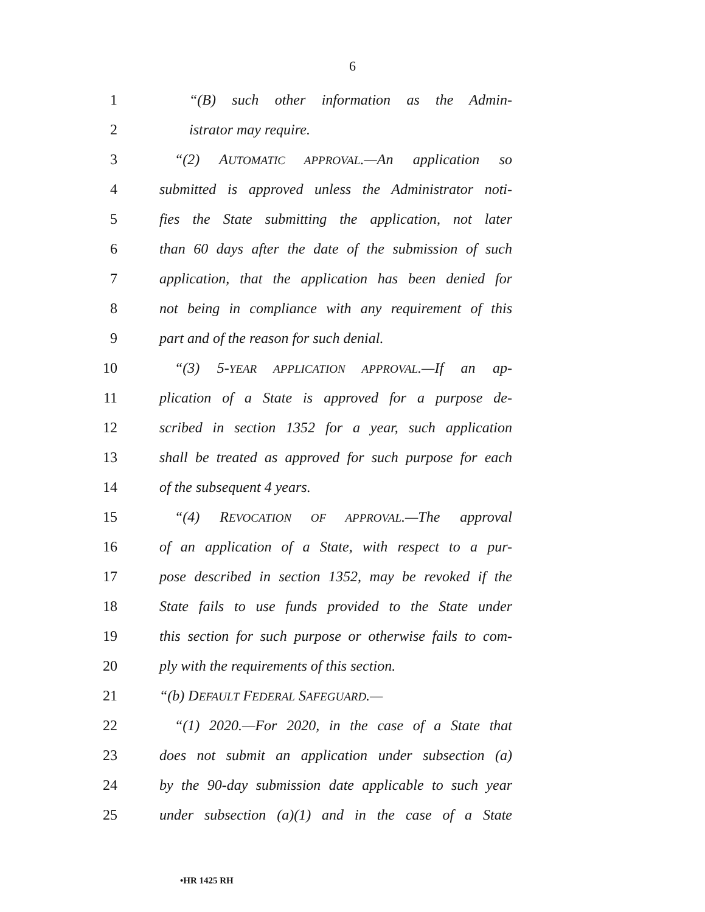6
1 “(B) such other information as the Admin-
2 istrator may require.
3 “(2) AUTOMATIC APPROVAL.—An application so
4 submitted is approved unless the Administrator noti-
5 fies the State submitting the application, not later
6 than 60 days after the date of the submission of such
7 application, that the application has been denied for
8 not being in compliance with any requirement of this
9 part and of the reason for such denial.
10 “(3) 5-YEAR APPLICATION APPROVAL.—If an ap-
11 plication of a State is approved for a purpose de-
12 scribed in section 1352 for a year, such application
13 shall be treated as approved for such purpose for each
14 of the subsequent 4 years.
15 “(4) REVOCATION OF APPROVAL.—The approval
16 of an application of a State, with respect to a pur-
17 pose described in section 1352, may be revoked if the
18 State fails to use funds provided to the State under
19 this section for such purpose or otherwise fails to com-
20 ply with the requirements of this section.
21 “(b) DEFAULT FEDERAL SAFEGUARD.—
22 “(1) 2020.—For 2020, in the case of a State that
23 does not submit an application under subsection (a)
24 by the 90-day submission date applicable to such year
25 under subsection (a)(1) and in the case of a State
•HR 1425 RH